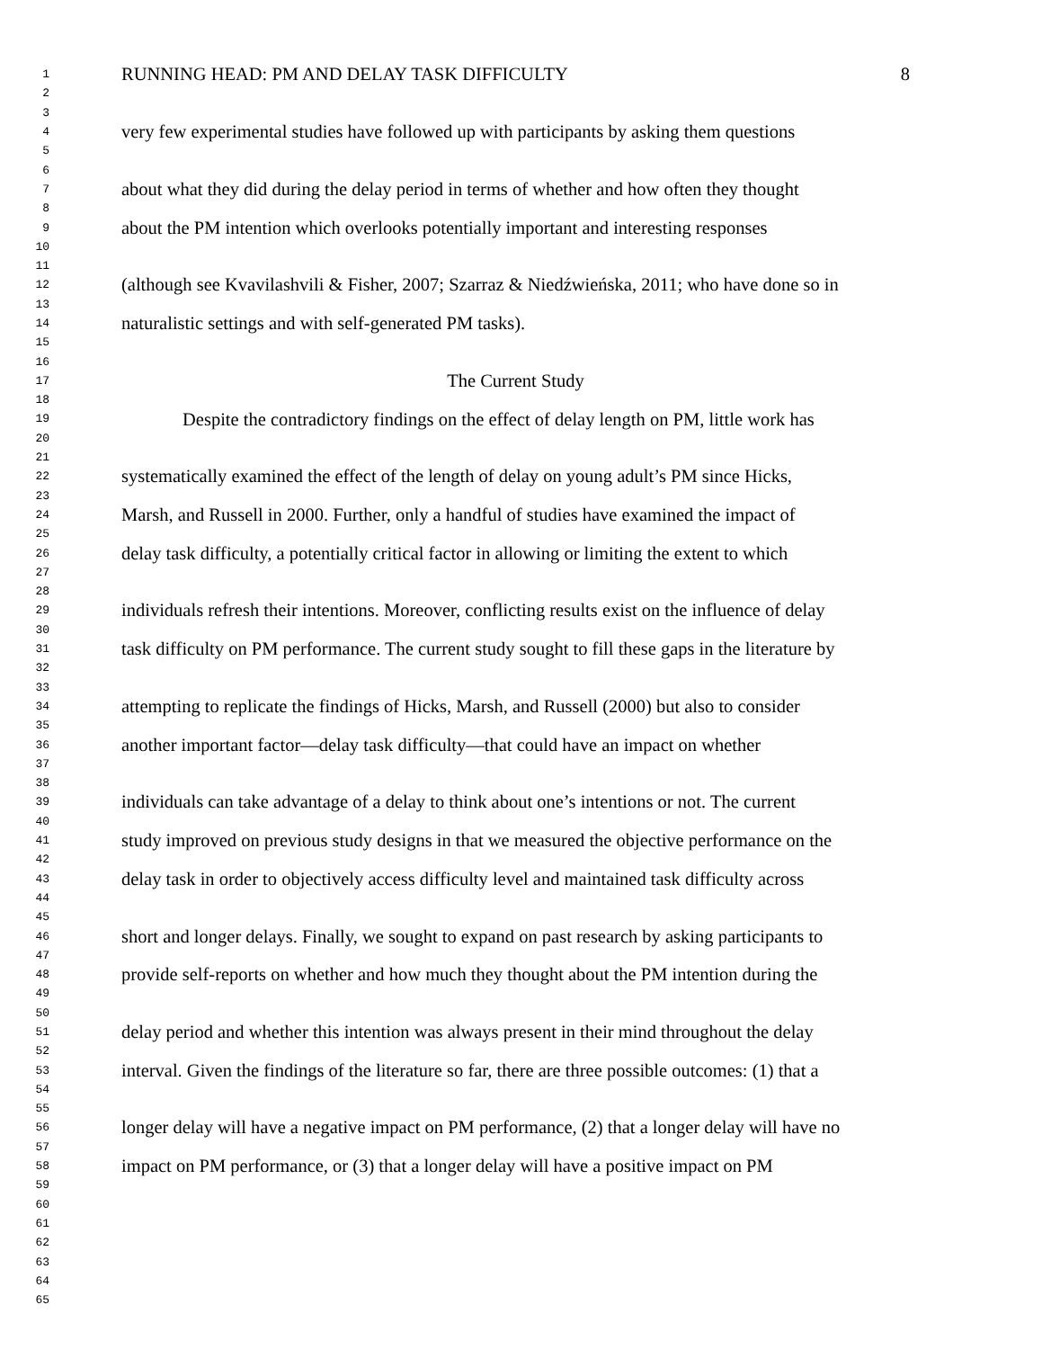1 RUNNING HEAD: PM AND DELAY TASK DIFFICULTY 8
2
3
4 very few experimental studies have followed up with participants by asking them questions
5
6
7 about what they did during the delay period in terms of whether and how often they thought
8
9 about the PM intention which overlooks potentially important and interesting responses
10
11
12 (although see Kvavilashvili & Fisher, 2007; Szarraz & Niedźwieńska, 2011; who have done so in
13
14 naturalistic settings and with self-generated PM tasks).
15
16
17 The Current Study
18
19 Despite the contradictory findings on the effect of delay length on PM, little work has
20
21
22 systematically examined the effect of the length of delay on young adult’s PM since Hicks,
23
24 Marsh, and Russell in 2000. Further, only a handful of studies have examined the impact of
25
26 delay task difficulty, a potentially critical factor in allowing or limiting the extent to which
27
28
29 individuals refresh their intentions. Moreover, conflicting results exist on the influence of delay
30
31 task difficulty on PM performance. The current study sought to fill these gaps in the literature by
32
33
34 attempting to replicate the findings of Hicks, Marsh, and Russell (2000) but also to consider
35
36 another important factor—delay task difficulty—that could have an impact on whether
37
38
39 individuals can take advantage of a delay to think about one’s intentions or not. The current
40
41 study improved on previous study designs in that we measured the objective performance on the
42
43 delay task in order to objectively access difficulty level and maintained task difficulty across
44
45
46 short and longer delays. Finally, we sought to expand on past research by asking participants to
47
48 provide self-reports on whether and how much they thought about the PM intention during the
49
50
51 delay period and whether this intention was always present in their mind throughout the delay
52
53 interval. Given the findings of the literature so far, there are three possible outcomes: (1) that a
54
55
56 longer delay will have a negative impact on PM performance, (2) that a longer delay will have no
57
58 impact on PM performance, or (3) that a longer delay will have a positive impact on PM
59
60
61
62
63
64
65